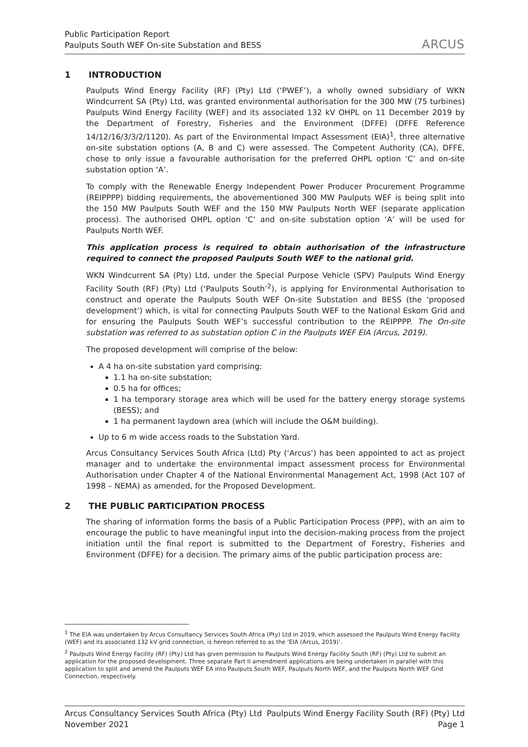Public Participation Report
Paulputs South WEF On-site Substation and BESS
ARCUS
1 INTRODUCTION
Paulputs Wind Energy Facility (RF) (Pty) Ltd (‘PWEF’), a wholly owned subsidiary of WKN Windcurrent SA (Pty) Ltd, was granted environmental authorisation for the 300 MW (75 turbines) Paulputs Wind Energy Facility (WEF) and its associated 132 kV OHPL on 11 December 2019 by the Department of Forestry, Fisheries and the Environment (DFFE) (DFFE Reference 14/12/16/3/3/2/1120). As part of the Environmental Impact Assessment (EIA)<sup>1</sup>, three alternative on-site substation options (A, B and C) were assessed. The Competent Authority (CA), DFFE, chose to only issue a favourable authorisation for the preferred OHPL option ‘C’ and on-site substation option ‘A’.
To comply with the Renewable Energy Independent Power Producer Procurement Programme (REIPPPP) bidding requirements, the abovementioned 300 MW Paulputs WEF is being split into the 150 MW Paulputs South WEF and the 150 MW Paulputs North WEF (separate application process). The authorised OHPL option ‘C’ and on-site substation option ‘A’ will be used for Paulputs North WEF.
This application process is required to obtain authorisation of the infrastructure required to connect the proposed Paulputs South WEF to the national grid.
WKN Windcurrent SA (Pty) Ltd, under the Special Purpose Vehicle (SPV) Paulputs Wind Energy Facility South (RF) (Pty) Ltd (‘Paulputs South’<sup>2</sup>), is applying for Environmental Authorisation to construct and operate the Paulputs South WEF On-site Substation and BESS (the ‘proposed development’) which, is vital for connecting Paulputs South WEF to the National Eskom Grid and for ensuring the Paulputs South WEF’s successful contribution to the REIPPPP. The On-site substation was referred to as substation option C in the Paulputs WEF EIA (Arcus, 2019).
The proposed development will comprise of the below:
A 4 ha on-site substation yard comprising:
1.1 ha on-site substation;
0.5 ha for offices;
1 ha temporary storage area which will be used for the battery energy storage systems (BESS); and
1 ha permanent laydown area (which will include the O&M building).
Up to 6 m wide access roads to the Substation Yard.
Arcus Consultancy Services South Africa (Ltd) Pty (‘Arcus’) has been appointed to act as project manager and to undertake the environmental impact assessment process for Environmental Authorisation under Chapter 4 of the National Environmental Management Act, 1998 (Act 107 of 1998 – NEMA) as amended, for the Proposed Development.
2 THE PUBLIC PARTICIPATION PROCESS
The sharing of information forms the basis of a Public Participation Process (PPP), with an aim to encourage the public to have meaningful input into the decision-making process from the project initiation until the final report is submitted to the Department of Forestry, Fisheries and Environment (DFFE) for a decision. The primary aims of the public participation process are:
<sup>1</sup> The EIA was undertaken by Arcus Consultancy Services South Africa (Pty) Ltd in 2019, which assessed the Paulputs Wind Energy Facility (WEF) and its associated 132 kV grid connection, is hereon referred to as the ‘EIA (Arcus, 2019)’.
<sup>2</sup> Paulputs Wind Energy Facility (RF) (Pty) Ltd has given permission to Paulputs Wind Energy Facility South (RF) (Pty) Ltd to submit an application for the proposed development. Three separate Part II amendment applications are being undertaken in parallel with this application to split and amend the Paulputs WEF EA into Paulputs South WEF, Paulputs North WEF, and the Paulputs North WEF Grid Connection, respectively.
Arcus Consultancy Services South Africa (Pty) Ltd Paulputs Wind Energy Facility South (RF) (Pty) Ltd
November 2021 Page 1